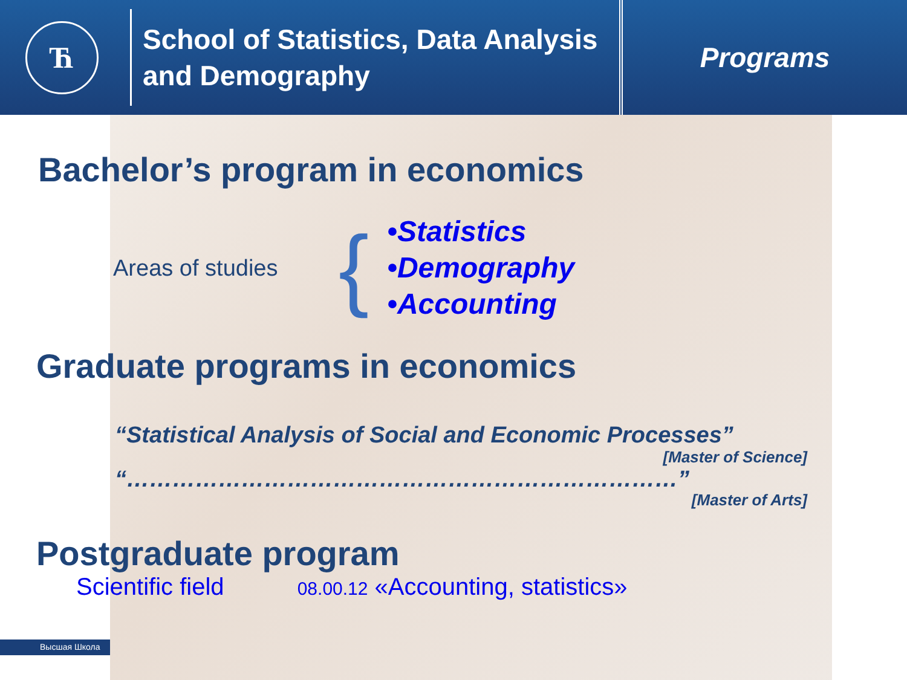Ћ
School of Statistics, Data Analysis and Demography
Programs
Bachelor’s program in economics
Areas of studies
{
•Statistics
•Demography
•Accounting
Graduate programs in economics
“Statistical Analysis of Social and Economic Processes”
[Master of Science]
“………………………………………………………………”
[Master of Arts]
Postgraduate program
Scientific field 08.00.12 «Accounting, statistics»
Высшая Школа